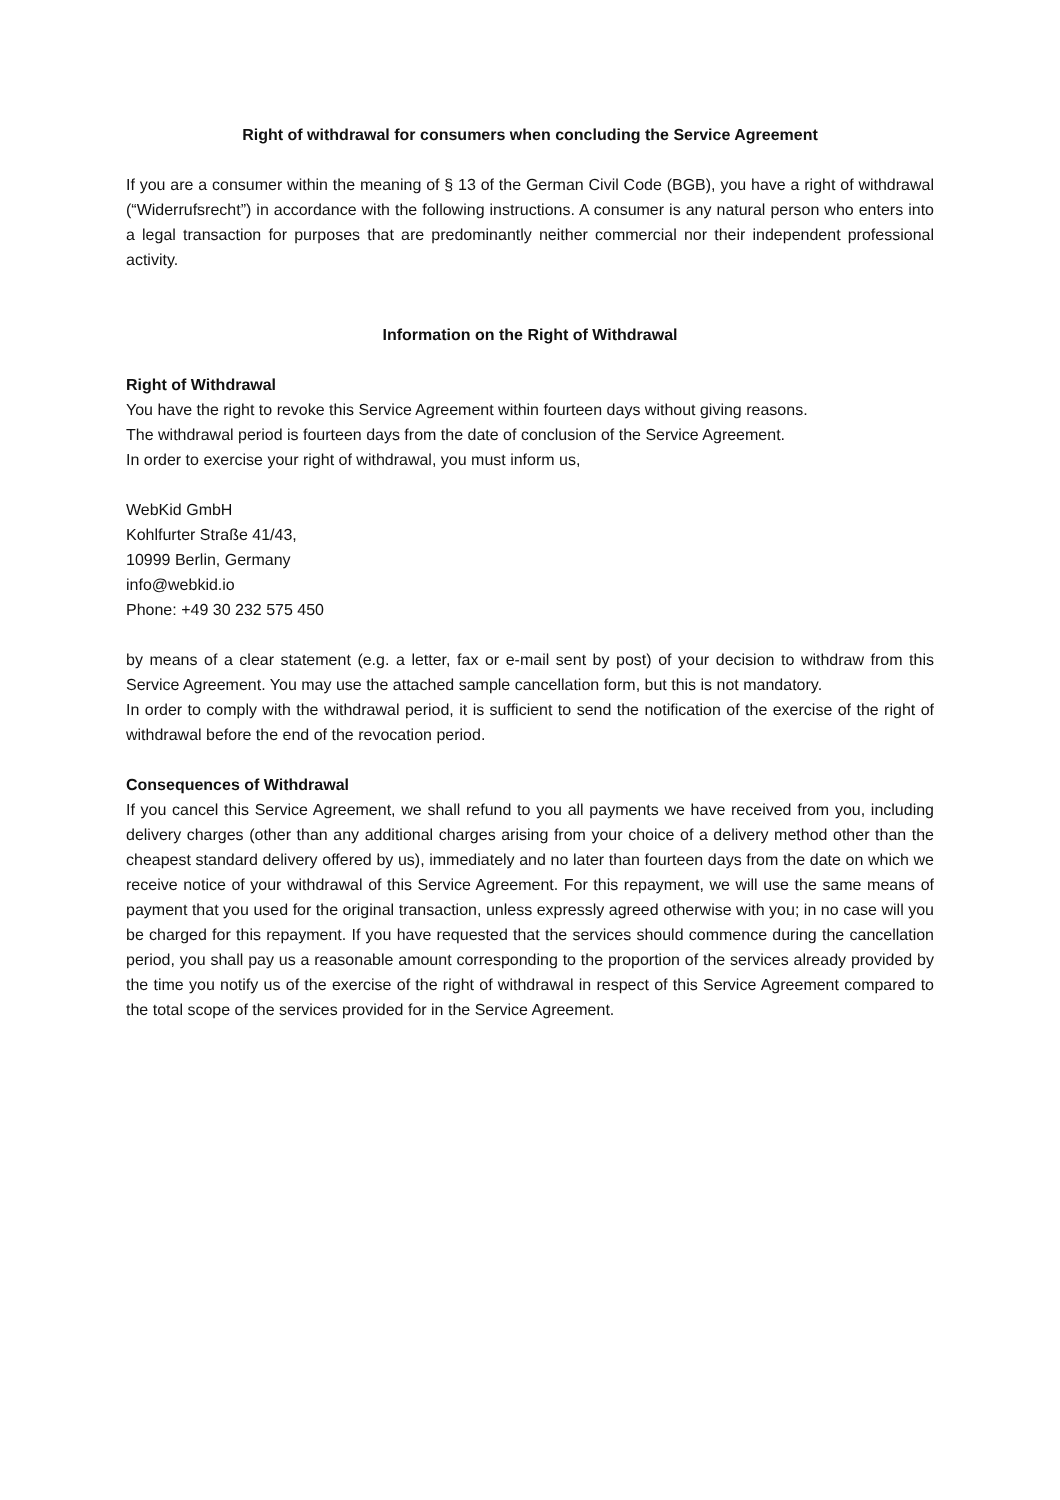Right of withdrawal for consumers when concluding the Service Agreement
If you are a consumer within the meaning of § 13 of the German Civil Code (BGB), you have a right of withdrawal (“Widerrufsrecht”) in accordance with the following instructions. A consumer is any natural person who enters into a legal transaction for purposes that are predominantly neither commercial nor their independent professional activity.
Information on the Right of Withdrawal
Right of Withdrawal
You have the right to revoke this Service Agreement within fourteen days without giving reasons.
The withdrawal period is fourteen days from the date of conclusion of the Service Agreement.
In order to exercise your right of withdrawal, you must inform us,
WebKid GmbH
Kohlfurter Straße 41/43,
10999 Berlin, Germany
info@webkid.io
Phone: +49 30 232 575 450
by means of a clear statement (e.g. a letter, fax or e-mail sent by post) of your decision to withdraw from this Service Agreement. You may use the attached sample cancellation form, but this is not mandatory.
In order to comply with the withdrawal period, it is sufficient to send the notification of the exercise of the right of withdrawal before the end of the revocation period.
Consequences of Withdrawal
If you cancel this Service Agreement, we shall refund to you all payments we have received from you, including delivery charges (other than any additional charges arising from your choice of a delivery method other than the cheapest standard delivery offered by us), immediately and no later than fourteen days from the date on which we receive notice of your withdrawal of this Service Agreement. For this repayment, we will use the same means of payment that you used for the original transaction, unless expressly agreed otherwise with you; in no case will you be charged for this repayment. If you have requested that the services should commence during the cancellation period, you shall pay us a reasonable amount corresponding to the proportion of the services already provided by the time you notify us of the exercise of the right of withdrawal in respect of this Service Agreement compared to the total scope of the services provided for in the Service Agreement.